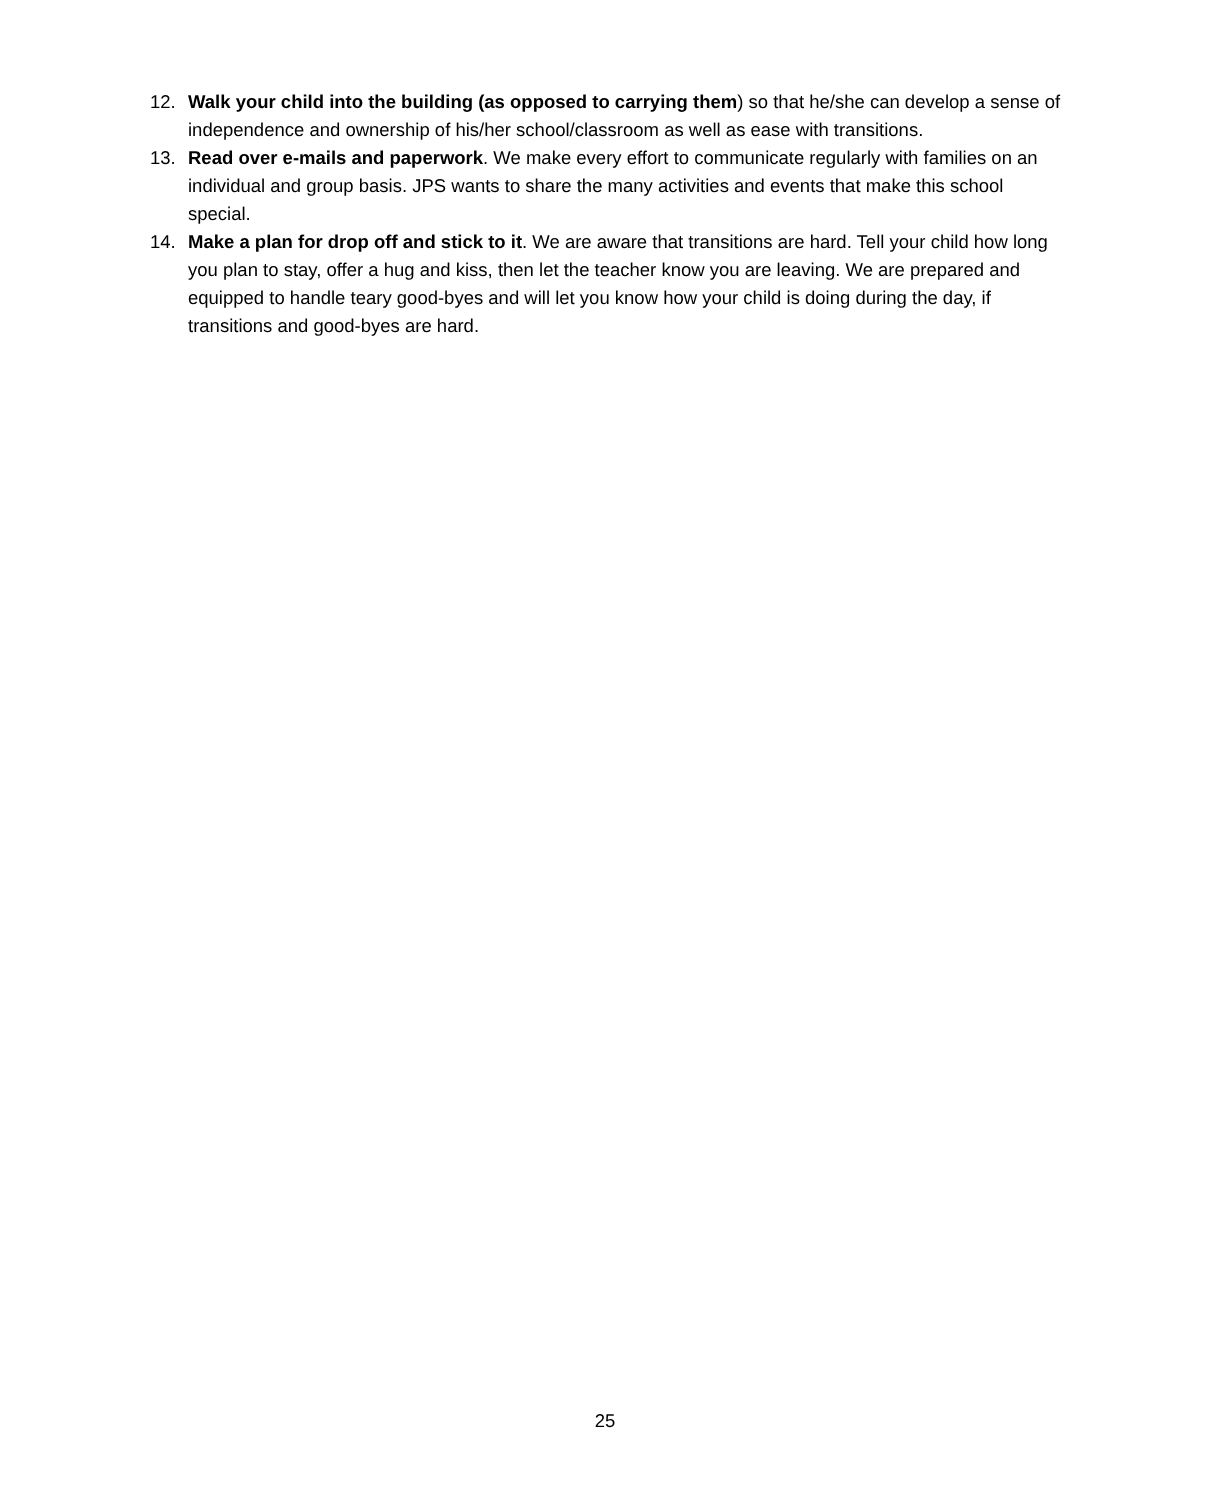12. Walk your child into the building (as opposed to carrying them) so that he/she can develop a sense of independence and ownership of his/her school/classroom as well as ease with transitions.
13. Read over e-mails and paperwork. We make every effort to communicate regularly with families on an individual and group basis. JPS wants to share the many activities and events that make this school special.
14. Make a plan for drop off and stick to it. We are aware that transitions are hard. Tell your child how long you plan to stay, offer a hug and kiss, then let the teacher know you are leaving. We are prepared and equipped to handle teary good-byes and will let you know how your child is doing during the day, if transitions and good-byes are hard.
25